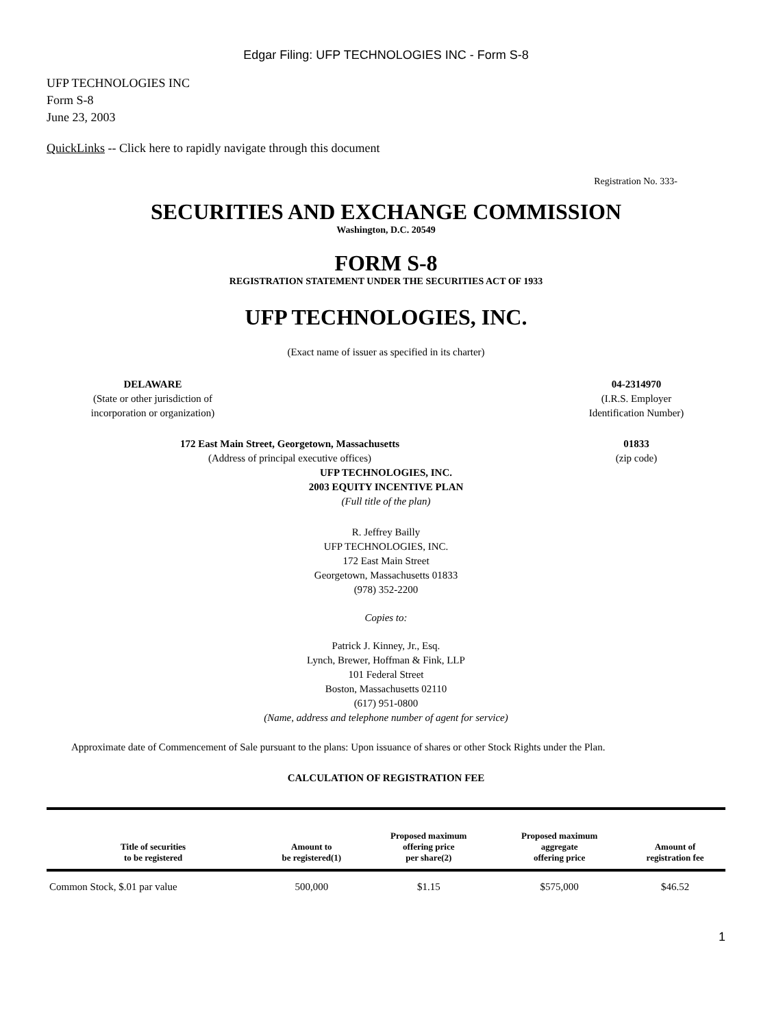Edgar Filing: UFP TECHNOLOGIES INC - Form S-8
UFP TECHNOLOGIES INC
Form S-8
June 23, 2003
QuickLinks -- Click here to rapidly navigate through this document
Registration No. 333-
SECURITIES AND EXCHANGE COMMISSION
Washington, D.C. 20549
FORM S-8
REGISTRATION STATEMENT UNDER THE SECURITIES ACT OF 1933
UFP TECHNOLOGIES, INC.
(Exact name of issuer as specified in its charter)
DELAWARE
(State or other jurisdiction of
incorporation or organization)
04-2314970
(I.R.S. Employer
Identification Number)
172 East Main Street, Georgetown, Massachusetts
(Address of principal executive offices)
01833
(zip code)
UFP TECHNOLOGIES, INC.
2003 EQUITY INCENTIVE PLAN
(Full title of the plan)
R. Jeffrey Bailly
UFP TECHNOLOGIES, INC.
172 East Main Street
Georgetown, Massachusetts 01833
(978) 352-2200
Copies to:
Patrick J. Kinney, Jr., Esq.
Lynch, Brewer, Hoffman & Fink, LLP
101 Federal Street
Boston, Massachusetts 02110
(617) 951-0800
(Name, address and telephone number of agent for service)
Approximate date of Commencement of Sale pursuant to the plans: Upon issuance of shares or other Stock Rights under the Plan.
CALCULATION OF REGISTRATION FEE
| Title of securities to be registered | Amount to be registered(1) | Proposed maximum offering price per share(2) | Proposed maximum aggregate offering price | Amount of registration fee |
| --- | --- | --- | --- | --- |
| Common Stock, $.01 par value | 500,000 | $1.15 | $575,000 | $46.52 |
1